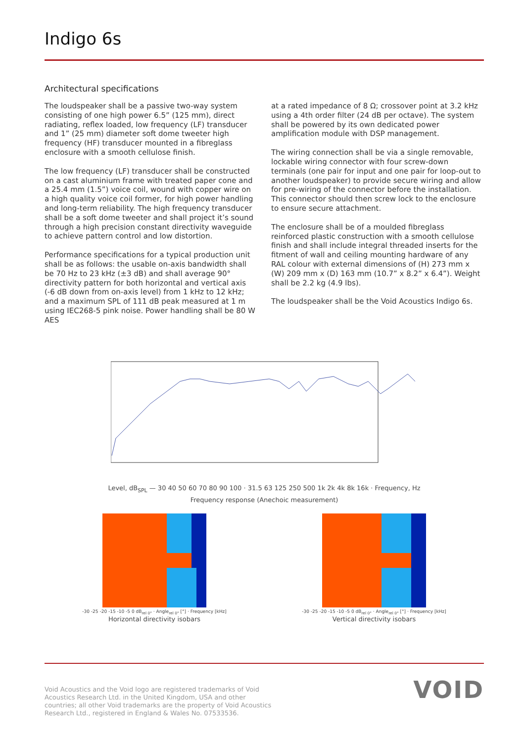Indigo 6s
Architectural specifications
The loudspeaker shall be a passive two-way system consisting of one high power 6.5” (125 mm), direct radiating, reflex loaded, low frequency (LF) transducer and 1” (25 mm) diameter soft dome tweeter high frequency (HF) transducer mounted in a fibreglass enclosure with a smooth cellulose finish.
The low frequency (LF) transducer shall be constructed on a cast aluminium frame with treated paper cone and a 25.4 mm (1.5”) voice coil, wound with copper wire on a high quality voice coil former, for high power handling and long-term reliability. The high frequency transducer shall be a soft dome tweeter and shall project it’s sound through a high precision constant directivity waveguide to achieve pattern control and low distortion.
Performance specifications for a typical production unit shall be as follows: the usable on-axis bandwidth shall be 70 Hz to 23 kHz (±3 dB) and shall average 90° directivity pattern for both horizontal and vertical axis (-6 dB down from on-axis level) from 1 kHz to 12 kHz; and a maximum SPL of 111 dB peak measured at 1 m using IEC268-5 pink noise. Power handling shall be 80 W AES
at a rated impedance of 8 Ω; crossover point at 3.2 kHz using a 4th order filter (24 dB per octave). The system shall be powered by its own dedicated power amplification module with DSP management.
The wiring connection shall be via a single removable, lockable wiring connector with four screw-down terminals (one pair for input and one pair for loop-out to another loudspeaker) to provide secure wiring and allow for pre-wiring of the connector before the installation. This connector should then screw lock to the enclosure to ensure secure attachment.
The enclosure shall be of a moulded fibreglass reinforced plastic construction with a smooth cellulose finish and shall include integral threaded inserts for the fitment of wall and ceiling mounting hardware of any RAL colour with external dimensions of (H) 273 mm x (W) 209 mm x (D) 163 mm (10.7” x 8.2” x 6.4”). Weight shall be 2.2 kg (4.9 lbs).
The loudspeaker shall be the Void Acoustics Indigo 6s.
Level, dB<sub>SPL</sub> — 30 40 50 60 70 80 90 100 · 31.5 63 125 250 500 1k 2k 4k 8k 16k · Frequency, Hz
Frequency response (Anechoic measurement)
-30 -25 -20 -15 -10 -5 0 dB<sub>rel 0°</sub> · Angle<sub>rel 0°</sub> [°] · Frequency [kHz]
Horizontal directivity isobars
-30 -25 -20 -15 -10 -5 0 dB<sub>rel 0°</sub> · Angle<sub>rel 0°</sub> [°] · Frequency [kHz]
Vertical directivity isobars
Void Acoustics and the Void logo are registered trademarks of Void
Acoustics Research Ltd. in the United Kingdom, USA and other
countries; all other Void trademarks are the property of Void Acoustics
Research Ltd., registered in England & Wales No. 07533536.
VOID